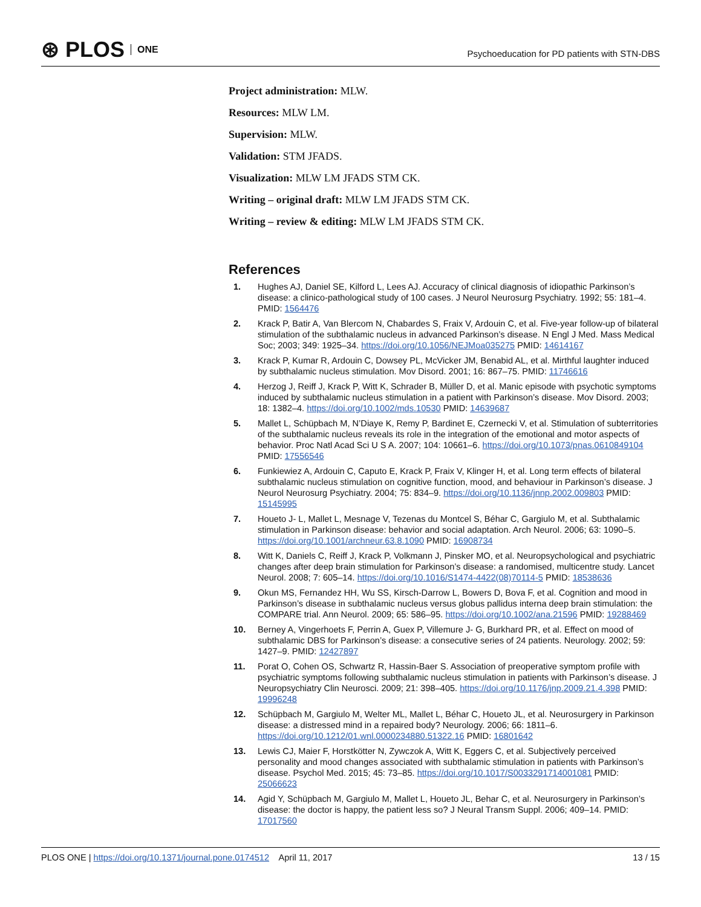⊛ PLOS ONE
Psychoeducation for PD patients with STN-DBS
Project administration: MLW.
Resources: MLW LM.
Supervision: MLW.
Validation: STM JFADS.
Visualization: MLW LM JFADS STM CK.
Writing – original draft: MLW LM JFADS STM CK.
Writing – review & editing: MLW LM JFADS STM CK.
References
1. Hughes AJ, Daniel SE, Kilford L, Lees AJ. Accuracy of clinical diagnosis of idiopathic Parkinson’s disease: a clinico-pathological study of 100 cases. J Neurol Neurosurg Psychiatry. 1992; 55: 181–4. PMID: 1564476
2. Krack P, Batir A, Van Blercom N, Chabardes S, Fraix V, Ardouin C, et al. Five-year follow-up of bilateral stimulation of the subthalamic nucleus in advanced Parkinson’s disease. N Engl J Med. Mass Medical Soc; 2003; 349: 1925–34. https://doi.org/10.1056/NEJMoa035275 PMID: 14614167
3. Krack P, Kumar R, Ardouin C, Dowsey PL, McVicker JM, Benabid AL, et al. Mirthful laughter induced by subthalamic nucleus stimulation. Mov Disord. 2001; 16: 867–75. PMID: 11746616
4. Herzog J, Reiff J, Krack P, Witt K, Schrader B, Müller D, et al. Manic episode with psychotic symptoms induced by subthalamic nucleus stimulation in a patient with Parkinson’s disease. Mov Disord. 2003; 18: 1382–4. https://doi.org/10.1002/mds.10530 PMID: 14639687
5. Mallet L, Schüpbach M, N’Diaye K, Remy P, Bardinet E, Czernecki V, et al. Stimulation of subterritories of the subthalamic nucleus reveals its role in the integration of the emotional and motor aspects of behavior. Proc Natl Acad Sci U S A. 2007; 104: 10661–6. https://doi.org/10.1073/pnas.0610849104 PMID: 17556546
6. Funkiewiez A, Ardouin C, Caputo E, Krack P, Fraix V, Klinger H, et al. Long term effects of bilateral subthalamic nucleus stimulation on cognitive function, mood, and behaviour in Parkinson’s disease. J Neurol Neurosurg Psychiatry. 2004; 75: 834–9. https://doi.org/10.1136/jnnp.2002.009803 PMID: 15145995
7. Houeto J- L, Mallet L, Mesnage V, Tezenas du Montcel S, Béhar C, Gargiulo M, et al. Subthalamic stimulation in Parkinson disease: behavior and social adaptation. Arch Neurol. 2006; 63: 1090–5. https://doi.org/10.1001/archneur.63.8.1090 PMID: 16908734
8. Witt K, Daniels C, Reiff J, Krack P, Volkmann J, Pinsker MO, et al. Neuropsychological and psychiatric changes after deep brain stimulation for Parkinson’s disease: a randomised, multicentre study. Lancet Neurol. 2008; 7: 605–14. https://doi.org/10.1016/S1474-4422(08)70114-5 PMID: 18538636
9. Okun MS, Fernandez HH, Wu SS, Kirsch-Darrow L, Bowers D, Bova F, et al. Cognition and mood in Parkinson’s disease in subthalamic nucleus versus globus pallidus interna deep brain stimulation: the COMPARE trial. Ann Neurol. 2009; 65: 586–95. https://doi.org/10.1002/ana.21596 PMID: 19288469
10. Berney A, Vingerhoets F, Perrin A, Guex P, Villemure J- G, Burkhard PR, et al. Effect on mood of subthalamic DBS for Parkinson’s disease: a consecutive series of 24 patients. Neurology. 2002; 59: 1427–9. PMID: 12427897
11. Porat O, Cohen OS, Schwartz R, Hassin-Baer S. Association of preoperative symptom profile with psychiatric symptoms following subthalamic nucleus stimulation in patients with Parkinson’s disease. J Neuropsychiatry Clin Neurosci. 2009; 21: 398–405. https://doi.org/10.1176/jnp.2009.21.4.398 PMID: 19996248
12. Schüpbach M, Gargiulo M, Welter ML, Mallet L, Béhar C, Houeto JL, et al. Neurosurgery in Parkinson disease: a distressed mind in a repaired body? Neurology. 2006; 66: 1811–6. https://doi.org/10.1212/01.wnl.0000234880.51322.16 PMID: 16801642
13. Lewis CJ, Maier F, Horstkötter N, Zywczok A, Witt K, Eggers C, et al. Subjectively perceived personality and mood changes associated with subthalamic stimulation in patients with Parkinson’s disease. Psychol Med. 2015; 45: 73–85. https://doi.org/10.1017/S0033291714001081 PMID: 25066623
14. Agid Y, Schüpbach M, Gargiulo M, Mallet L, Houeto JL, Behar C, et al. Neurosurgery in Parkinson’s disease: the doctor is happy, the patient less so? J Neural Transm Suppl. 2006; 409–14. PMID: 17017560
PLOS ONE | https://doi.org/10.1371/journal.pone.0174512 April 11, 2017
13 / 15